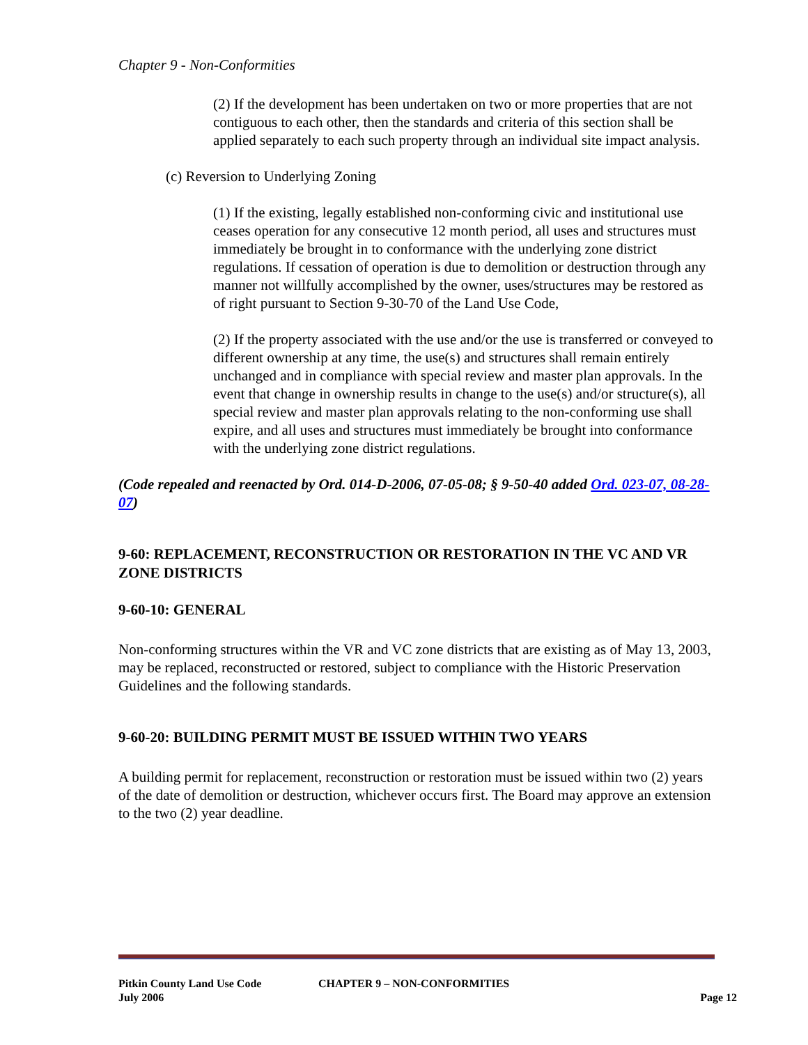Chapter 9 - Non-Conformities
(2) If the development has been undertaken on two or more properties that are not contiguous to each other, then the standards and criteria of this section shall be applied separately to each such property through an individual site impact analysis.
(c) Reversion to Underlying Zoning
(1) If the existing, legally established non-conforming civic and institutional use ceases operation for any consecutive 12 month period, all uses and structures must immediately be brought in to conformance with the underlying zone district regulations. If cessation of operation is due to demolition or destruction through any manner not willfully accomplished by the owner, uses/structures may be restored as of right pursuant to Section 9-30-70 of the Land Use Code,
(2) If the property associated with the use and/or the use is transferred or conveyed to different ownership at any time, the use(s) and structures shall remain entirely unchanged and in compliance with special review and master plan approvals. In the event that change in ownership results in change to the use(s) and/or structure(s), all special review and master plan approvals relating to the non-conforming use shall expire, and all uses and structures must immediately be brought into conformance with the underlying zone district regulations.
(Code repealed and reenacted by Ord. 014-D-2006, 07-05-08; § 9-50-40 added Ord. 023-07, 08-28-07)
9-60: REPLACEMENT, RECONSTRUCTION OR RESTORATION IN THE VC AND VR ZONE DISTRICTS
9-60-10: GENERAL
Non-conforming structures within the VR and VC zone districts that are existing as of May 13, 2003, may be replaced, reconstructed or restored, subject to compliance with the Historic Preservation Guidelines and the following standards.
9-60-20: BUILDING PERMIT MUST BE ISSUED WITHIN TWO YEARS
A building permit for replacement, reconstruction or restoration must be issued within two (2) years of the date of demolition or destruction, whichever occurs first. The Board may approve an extension to the two (2) year deadline.
Pitkin County Land Use Code CHAPTER 9 – NON-CONFORMITIES
July 2006 Page 12